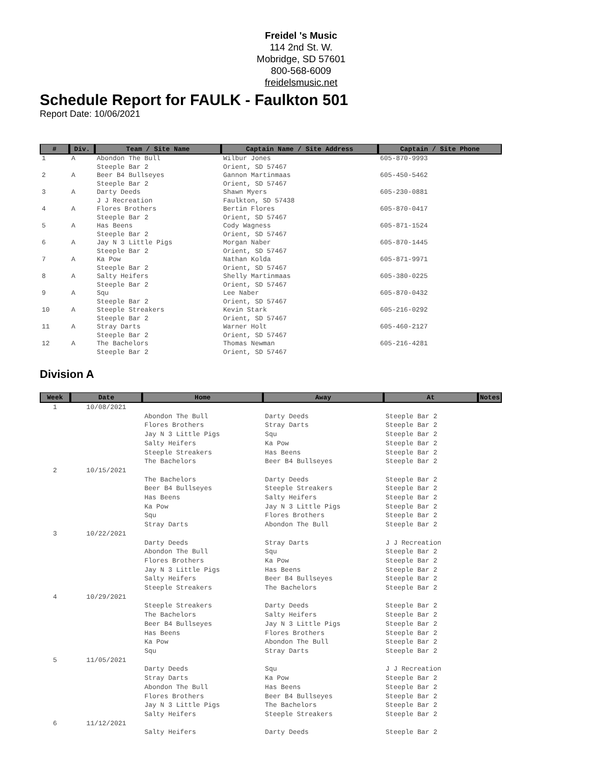Freidel 's Music
114 2nd St. W.
Mobridge, SD 57601
800-568-6009
freidelsmusic.net
Schedule Report for FAULK - Faulkton 501
Report Date: 10/06/2021
| # | Div. | Team / Site Name | Captain Name / Site Address | Captain / Site Phone |
| --- | --- | --- | --- | --- |
| 1 | A | Abondon The Bull Steeple Bar 2 | Wilbur Jones Orient, SD 57467 | 605-870-9993 |
| 2 | A | Beer B4 Bullseyes Steeple Bar 2 | Gannon Martinmaas Orient, SD 57467 | 605-450-5462 |
| 3 | A | Darty Deeds J J Recreation | Shawn Myers Faulkton, SD 57438 | 605-230-0881 |
| 4 | A | Flores Brothers Steeple Bar 2 | Bertin Flores Orient, SD 57467 | 605-870-0417 |
| 5 | A | Has Beens Steeple Bar 2 | Cody Wagness Orient, SD 57467 | 605-871-1524 |
| 6 | A | Jay N 3 Little Pigs Steeple Bar 2 | Morgan Naber Orient, SD 57467 | 605-870-1445 |
| 7 | A | Ka Pow Steeple Bar 2 | Nathan Kolda Orient, SD 57467 | 605-871-9971 |
| 8 | A | Salty Heifers Steeple Bar 2 | Shelly Martinmaas Orient, SD 57467 | 605-380-0225 |
| 9 | A | Squ Steeple Bar 2 | Lee Naber Orient, SD 57467 | 605-870-0432 |
| 10 | A | Steeple Streakers Steeple Bar 2 | Kevin Stark Orient, SD 57467 | 605-216-0292 |
| 11 | A | Stray Darts Steeple Bar 2 | Warner Holt Orient, SD 57467 | 605-460-2127 |
| 12 | A | The Bachelors Steeple Bar 2 | Thomas Newman Orient, SD 57467 | 605-216-4281 |
Division A
| Week | Date | Home | Away | At | Notes |
| --- | --- | --- | --- | --- | --- |
| 1 | 10/08/2021 | | | | |
| | | Abondon The Bull | Darty Deeds | Steeple Bar 2 | |
| | | Flores Brothers | Stray Darts | Steeple Bar 2 | |
| | | Jay N 3 Little Pigs | Squ | Steeple Bar 2 | |
| | | Salty Heifers | Ka Pow | Steeple Bar 2 | |
| | | Steeple Streakers | Has Beens | Steeple Bar 2 | |
| | | The Bachelors | Beer B4 Bullseyes | Steeple Bar 2 | |
| 2 | 10/15/2021 | | | | |
| | | The Bachelors | Darty Deeds | Steeple Bar 2 | |
| | | Beer B4 Bullseyes | Steeple Streakers | Steeple Bar 2 | |
| | | Has Beens | Salty Heifers | Steeple Bar 2 | |
| | | Ka Pow | Jay N 3 Little Pigs | Steeple Bar 2 | |
| | | Squ | Flores Brothers | Steeple Bar 2 | |
| | | Stray Darts | Abondon The Bull | Steeple Bar 2 | |
| 3 | 10/22/2021 | | | | |
| | | Darty Deeds | Stray Darts | J J Recreation | |
| | | Abondon The Bull | Squ | Steeple Bar 2 | |
| | | Flores Brothers | Ka Pow | Steeple Bar 2 | |
| | | Jay N 3 Little Pigs | Has Beens | Steeple Bar 2 | |
| | | Salty Heifers | Beer B4 Bullseyes | Steeple Bar 2 | |
| | | Steeple Streakers | The Bachelors | Steeple Bar 2 | |
| 4 | 10/29/2021 | | | | |
| | | Steeple Streakers | Darty Deeds | Steeple Bar 2 | |
| | | The Bachelors | Salty Heifers | Steeple Bar 2 | |
| | | Beer B4 Bullseyes | Jay N 3 Little Pigs | Steeple Bar 2 | |
| | | Has Beens | Flores Brothers | Steeple Bar 2 | |
| | | Ka Pow | Abondon The Bull | Steeple Bar 2 | |
| | | Squ | Stray Darts | Steeple Bar 2 | |
| 5 | 11/05/2021 | | | | |
| | | Darty Deeds | Squ | J J Recreation | |
| | | Stray Darts | Ka Pow | Steeple Bar 2 | |
| | | Abondon The Bull | Has Beens | Steeple Bar 2 | |
| | | Flores Brothers | Beer B4 Bullseyes | Steeple Bar 2 | |
| | | Jay N 3 Little Pigs | The Bachelors | Steeple Bar 2 | |
| | | Salty Heifers | Steeple Streakers | Steeple Bar 2 | |
| 6 | 11/12/2021 | | | | |
| | | Salty Heifers | Darty Deeds | Steeple Bar 2 | |